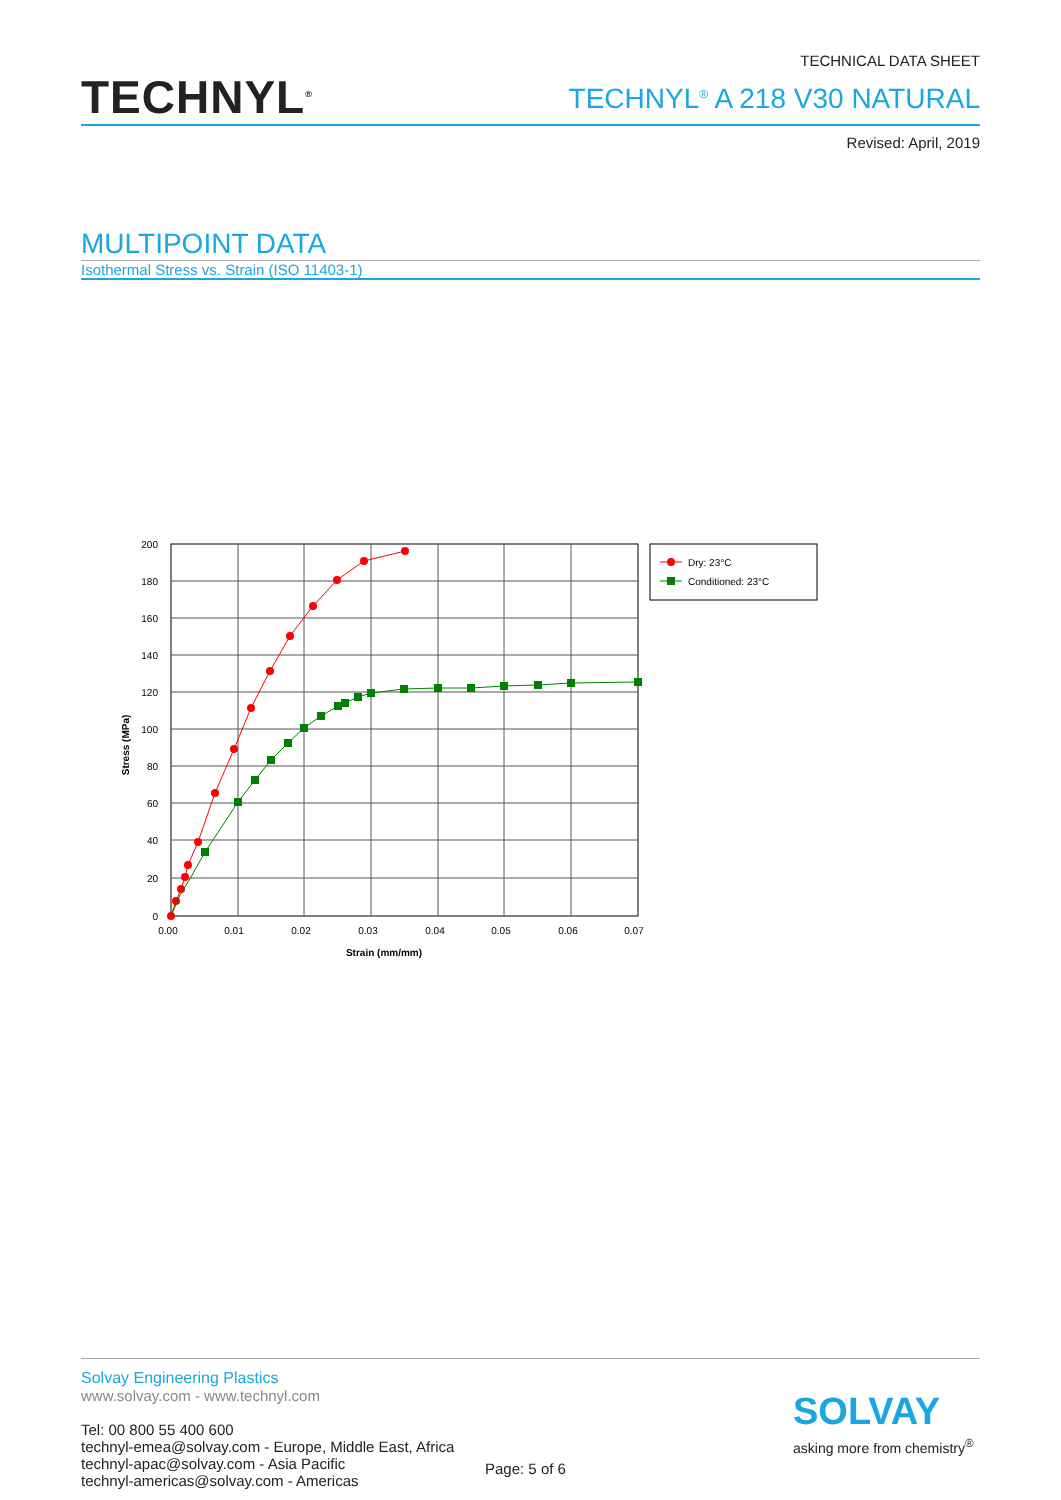TECHNYL<sup>®</sup>
TECHNICAL DATA SHEET
TECHNYL<sup>®</sup> A 218 V30 NATURAL
Revised: April, 2019
MULTIPOINT DATA
Isothermal Stress vs. Strain (ISO 11403-1)
200
180
160
140
120
100
80
60
40
20
0
0.00
0.01
0.02
0.03
0.04
0.05
0.06
0.07
Strain (mm/mm)
Stress (MPa)
Dry: 23°C
Conditioned: 23°C
Solvay Engineering Plastics
www.solvay.com - www.technyl.com
Tel: 00 800 55 400 600
technyl-emea@solvay.com - Europe, Middle East, Africa
technyl-apac@solvay.com - Asia Pacific
technyl-americas@solvay.com - Americas
Page: 5 of 6
SOLVAY
asking more from chemistry<sup>®</sup>